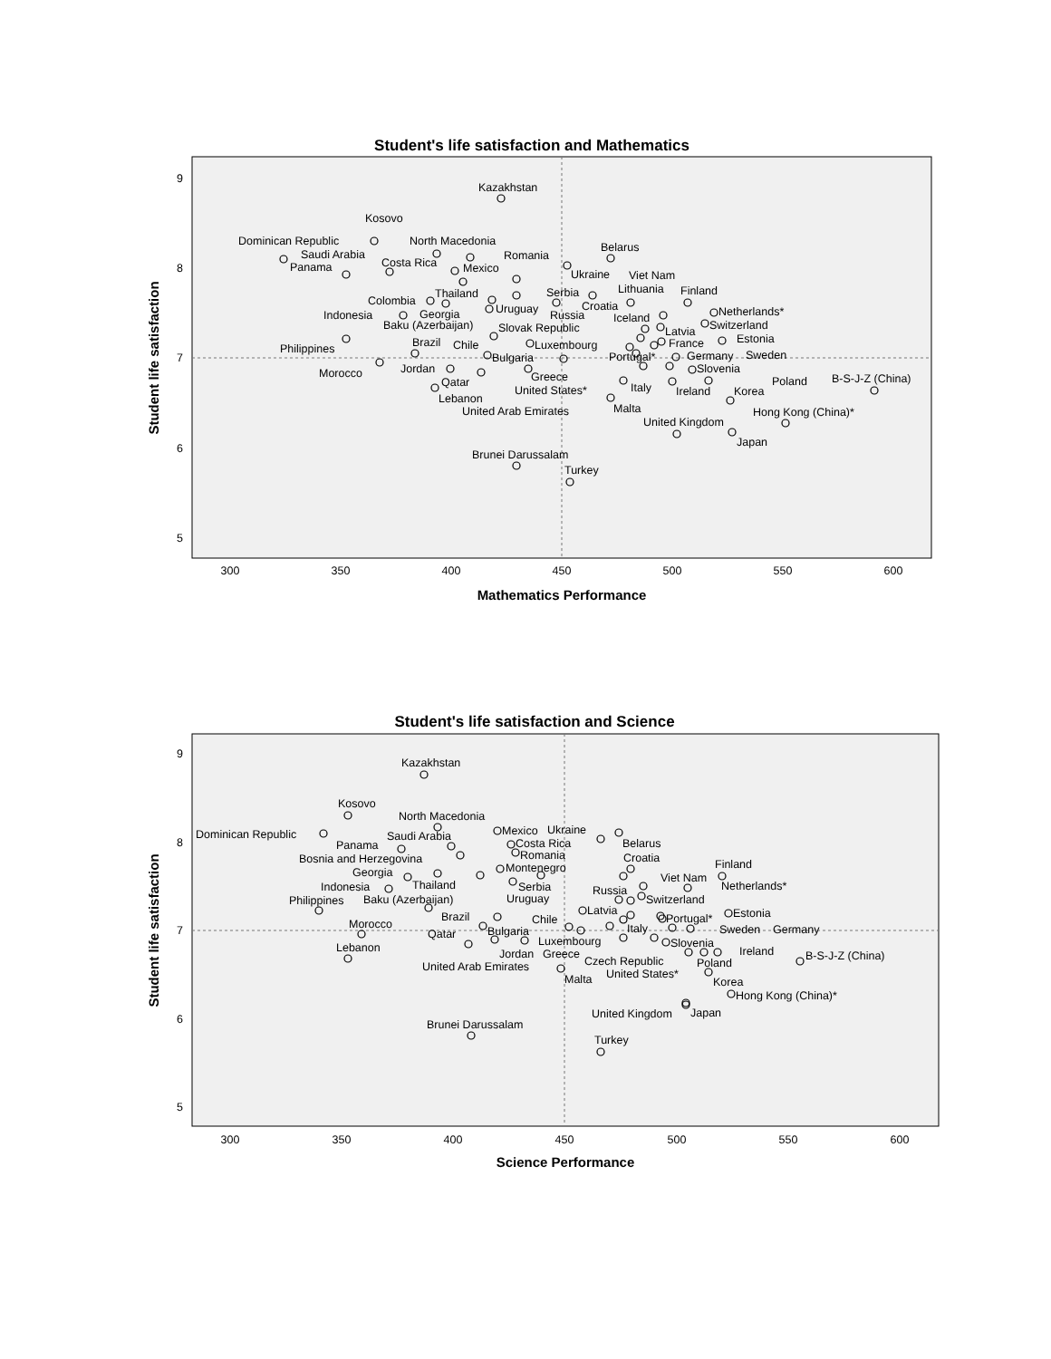Student's life satisfaction and Mathematics
9
8
7
6
5
Student life satisfaction
300
350
400
450
500
550
600
Mathematics Performance
Kazakhstan
Kosovo
Dominican Republic
Saudi Arabia
Panama
Costa Rica
North Macedonia
Mexico
Romania
Ukraine
Belarus
Viet Nam
Colombia
Thailand
Uruguay
Indonesia
Georgia
Baku (Azerbaijan)
Slovak Republic
Serbia
Croatia
Russia
Lithuania
Finland
Iceland
Netherlands*
Switzerland
Latvia
France
Estonia
Philippines
Brazil
Chile
Luxembourg
Bulgaria
Portugal*
Germany
Sweden
Morocco
Jordan
Greece
Slovenia
Qatar
Lebanon
United States*
Italy
Ireland
Korea
Poland
B-S-J-Z (China)
United Arab Emirates
Malta
Hong Kong (China)*
United Kingdom
Japan
Brunei Darussalam
Turkey
Student's life satisfaction and Science
9
8
7
6
5
Student life satisfaction
300
350
400
450
500
550
600
Science Performance
Kazakhstan
Kosovo
North Macedonia
Dominican Republic
Saudi Arabia
Mexico
Ukraine
Belarus
Panama
Costa Rica
Bosnia and Herzegovina
Romania
Croatia
Montenegro
Finland
Georgia
Viet Nam
Thailand
Serbia
Indonesia
Netherlands*
Russia
Philippines
Baku (Azerbaijan)
Uruguay
Switzerland
Latvia
Estonia
Brazil
Chile
Portugal*
Morocco
Bulgaria
Italy
Sweden
Germany
Qatar
Luxembourg
Slovenia
Lebanon
Jordan
Greece
Ireland
B-S-J-Z (China)
Czech Republic
Poland
United Arab Emirates
United States*
Malta
Korea
Hong Kong (China)*
United Kingdom
Japan
Brunei Darussalam
Turkey